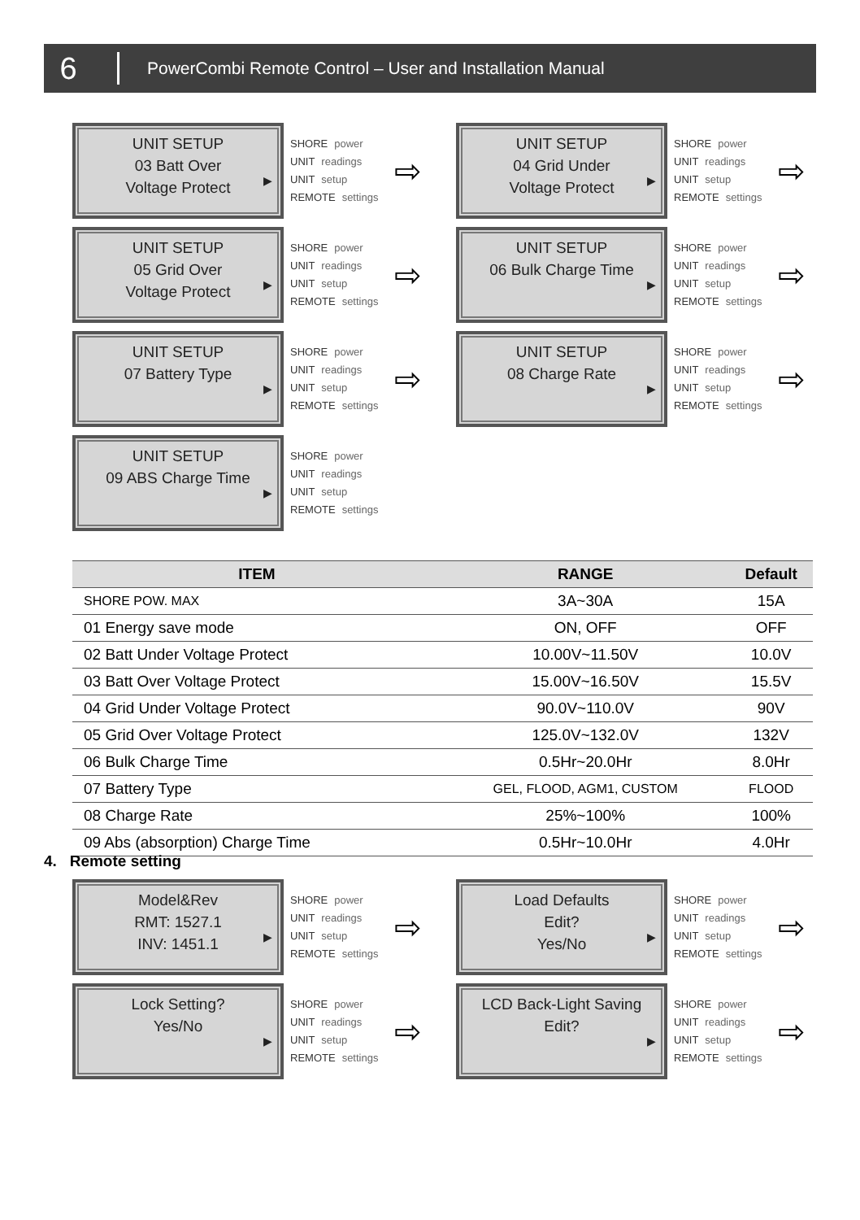6 PowerCombi Remote Control – User and Installation Manual
UNIT SETUP
03 Batt Over
Voltage Protect
▶
SHORE power
UNIT readings
UNIT setup
REMOTE settings
⇨
UNIT SETUP
04 Grid Under
Voltage Protect
▶
SHORE power
UNIT readings
UNIT setup
REMOTE settings
⇨
UNIT SETUP
05 Grid Over
Voltage Protect
▶
SHORE power
UNIT readings
UNIT setup
REMOTE settings
⇨
UNIT SETUP
06 Bulk Charge Time
▶
SHORE power
UNIT readings
UNIT setup
REMOTE settings
⇨
UNIT SETUP
07 Battery Type
▶
SHORE power
UNIT readings
UNIT setup
REMOTE settings
⇨
UNIT SETUP
08 Charge Rate
▶
SHORE power
UNIT readings
UNIT setup
REMOTE settings
⇨
UNIT SETUP
09 ABS Charge Time
▶
SHORE power
UNIT readings
UNIT setup
REMOTE settings
| ITEM | RANGE | Default |
| --- | --- | --- |
| SHORE POW. MAX | 3A~30A | 15A |
| 01 Energy save mode | ON, OFF | OFF |
| 02 Batt Under Voltage Protect | 10.00V~11.50V | 10.0V |
| 03 Batt Over Voltage Protect | 15.00V~16.50V | 15.5V |
| 04 Grid Under Voltage Protect | 90.0V~110.0V | 90V |
| 05 Grid Over Voltage Protect | 125.0V~132.0V | 132V |
| 06 Bulk Charge Time | 0.5Hr~20.0Hr | 8.0Hr |
| 07 Battery Type | GEL, FLOOD, AGM1, CUSTOM | FLOOD |
| 08 Charge Rate | 25%~100% | 100% |
| 09 Abs (absorption) Charge Time | 0.5Hr~10.0Hr | 4.0Hr |
4. Remote setting
Model&Rev
RMT: 1527.1
INV: 1451.1
▶
SHORE power
UNIT readings
UNIT setup
REMOTE settings
⇨
Load Defaults
Edit?
Yes/No
▶
SHORE power
UNIT readings
UNIT setup
REMOTE settings
⇨
Lock Setting?
Yes/No
▶
SHORE power
UNIT readings
UNIT setup
REMOTE settings
⇨
LCD Back-Light Saving
Edit?
▶
SHORE power
UNIT readings
UNIT setup
REMOTE settings
⇨